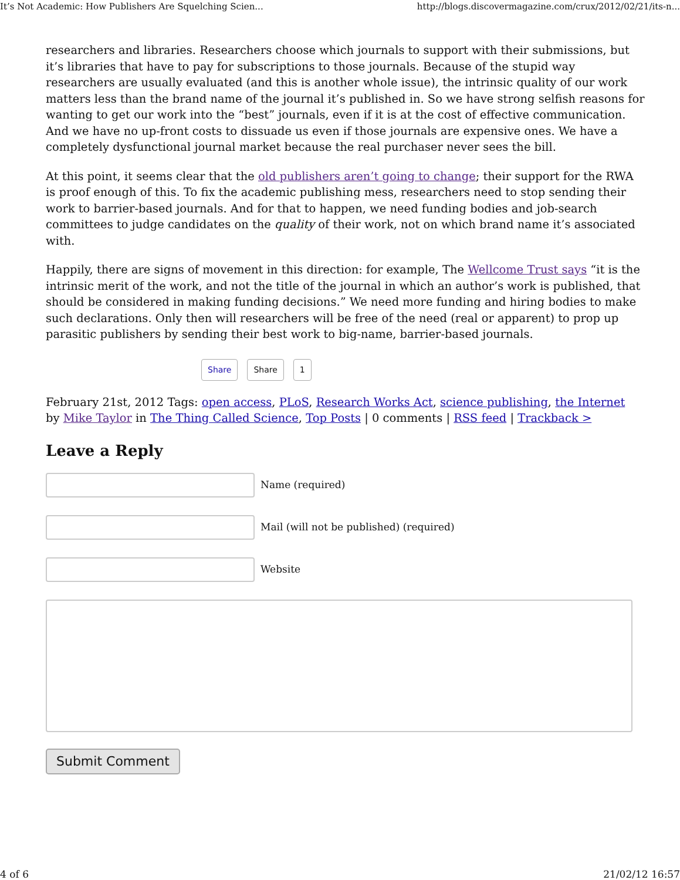It’s Not Academic: How Publishers Are Squelching Scien... http://blogs.discovermagazine.com/crux/2012/02/21/its-n...
researchers and libraries. Researchers choose which journals to support with their submissions, but it’s libraries that have to pay for subscriptions to those journals. Because of the stupid way researchers are usually evaluated (and this is another whole issue), the intrinsic quality of our work matters less than the brand name of the journal it’s published in. So we have strong selfish reasons for wanting to get our work into the “best” journals, even if it is at the cost of effective communication. And we have no up-front costs to dissuade us even if those journals are expensive ones. We have a completely dysfunctional journal market because the real purchaser never sees the bill.
At this point, it seems clear that the old publishers aren’t going to change; their support for the RWA is proof enough of this. To fix the academic publishing mess, researchers need to stop sending their work to barrier-based journals. And for that to happen, we need funding bodies and job-search committees to judge candidates on the quality of their work, not on which brand name it’s associated with.
Happily, there are signs of movement in this direction: for example, The Wellcome Trust says “it is the intrinsic merit of the work, and not the title of the journal in which an author’s work is published, that should be considered in making funding decisions.” We need more funding and hiring bodies to make such declarations. Only then will researchers will be free of the need (real or apparent) to prop up parasitic publishers by sending their best work to big-name, barrier-based journals.
Share Share 1
February 21st, 2012 Tags: open access, PLoS, Research Works Act, science publishing, the Internet
by Mike Taylor in The Thing Called Science, Top Posts | 0 comments | RSS feed | Trackback >
Leave a Reply
Name (required)
Mail (will not be published) (required)
Website
Submit Comment
4 of 6 21/02/12 16:57